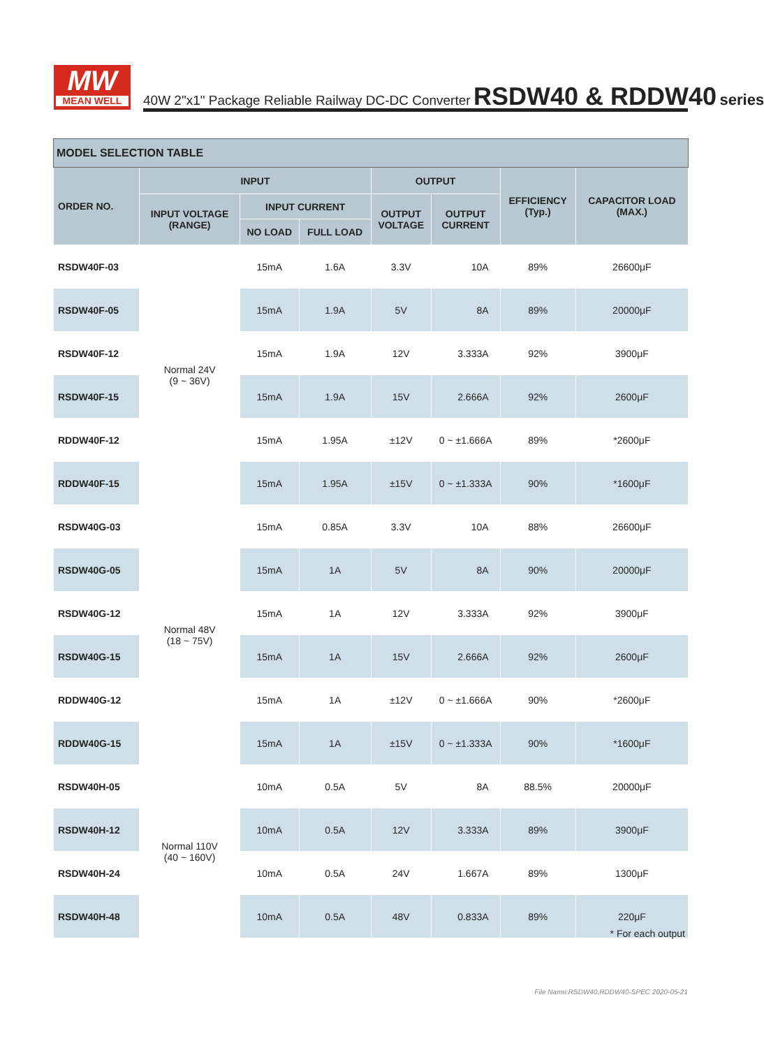MW
MEAN WELL
40W 2"x1" Package Reliable Railway DC-DC Converter RSDW40 & RDDW40 series
| MODEL SELECTION TABLE | | | | | | | |
| ORDER NO. | INPUT | | | OUTPUT | | EFFICIENCY (Typ.) | CAPACITOR LOAD (MAX.) |
| | INPUT VOLTAGE (RANGE) | INPUT CURRENT | | OUTPUT VOLTAGE | OUTPUT CURRENT | | |
| | | NO LOAD | FULL LOAD | | | | |
| RSDW40F-03 | Normal 24V (9 ~ 36V) | 15mA | 1.6A | 3.3V | 10A | 89% | 26600μF |
| RSDW40F-05 | | 15mA | 1.9A | 5V | 8A | 89% | 20000μF |
| RSDW40F-12 | | 15mA | 1.9A | 12V | 3.333A | 92% | 3900μF |
| RSDW40F-15 | | 15mA | 1.9A | 15V | 2.666A | 92% | 2600μF |
| RDDW40F-12 | | 15mA | 1.95A | ±12V | 0 ~ ±1.666A | 89% | *2600μF |
| RDDW40F-15 | | 15mA | 1.95A | ±15V | 0 ~ ±1.333A | 90% | *1600μF |
| RSDW40G-03 | Normal 48V (18 ~ 75V) | 15mA | 0.85A | 3.3V | 10A | 88% | 26600μF |
| RSDW40G-05 | | 15mA | 1A | 5V | 8A | 90% | 20000μF |
| RSDW40G-12 | | 15mA | 1A | 12V | 3.333A | 92% | 3900μF |
| RSDW40G-15 | | 15mA | 1A | 15V | 2.666A | 92% | 2600μF |
| RDDW40G-12 | | 15mA | 1A | ±12V | 0 ~ ±1.666A | 90% | *2600μF |
| RDDW40G-15 | | 15mA | 1A | ±15V | 0 ~ ±1.333A | 90% | *1600μF |
| RSDW40H-05 | Normal 110V (40 ~ 160V) | 10mA | 0.5A | 5V | 8A | 88.5% | 20000μF |
| RSDW40H-12 | | 10mA | 0.5A | 12V | 3.333A | 89% | 3900μF |
| RSDW40H-24 | | 10mA | 0.5A | 24V | 1.667A | 89% | 1300μF |
| RSDW40H-48 | | 10mA | 0.5A | 48V | 0.833A | 89% | 220μF |
* For each output
File Name:RSDW40,RDDW40-SPEC 2020-05-21